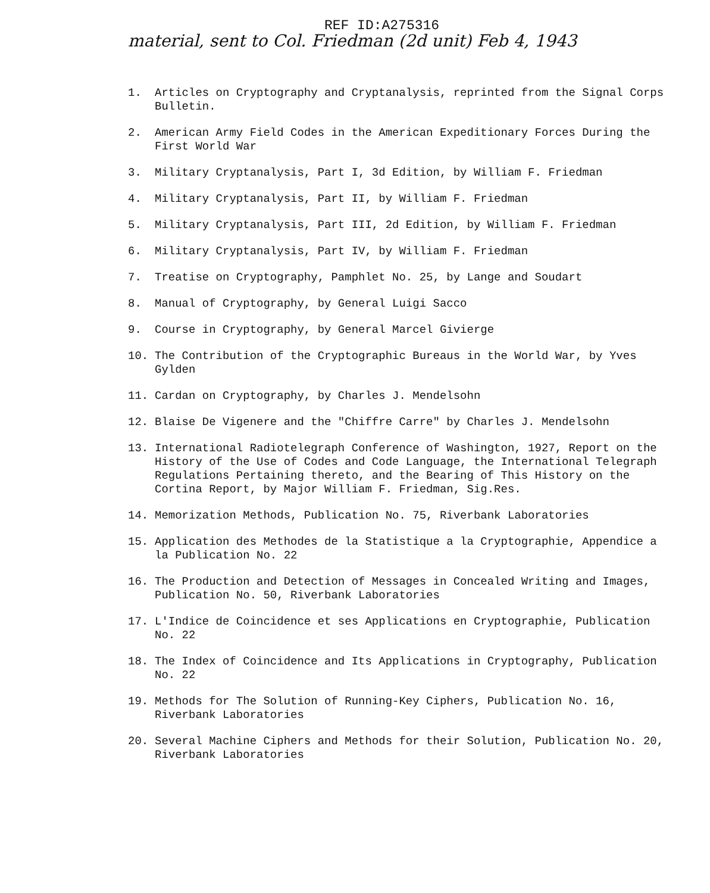REF ID:A275316
material, sent to Col. Friedman (2d unit) Feb 4, 1943
1. Articles on Cryptography and Cryptanalysis, reprinted from the Signal Corps Bulletin.
2. American Army Field Codes in the American Expeditionary Forces During the First World War
3. Military Cryptanalysis, Part I, 3d Edition, by William F. Friedman
4. Military Cryptanalysis, Part II, by William F. Friedman
5. Military Cryptanalysis, Part III, 2d Edition, by William F. Friedman
6. Military Cryptanalysis, Part IV, by William F. Friedman
7. Treatise on Cryptography, Pamphlet No. 25, by Lange and Soudart
8. Manual of Cryptography, by General Luigi Sacco
9. Course in Cryptography, by General Marcel Givierge
10. The Contribution of the Cryptographic Bureaus in the World War, by Yves Gylden
11. Cardan on Cryptography, by Charles J. Mendelsohn
12. Blaise De Vigenere and the "Chiffre Carre" by Charles J. Mendelsohn
13. International Radiotelegraph Conference of Washington, 1927, Report on the History of the Use of Codes and Code Language, the International Telegraph Regulations Pertaining thereto, and the Bearing of This History on the Cortina Report, by Major William F. Friedman, Sig.Res.
14. Memorization Methods, Publication No. 75, Riverbank Laboratories
15. Application des Methodes de la Statistique a la Cryptographie, Appendice a la Publication No. 22
16. The Production and Detection of Messages in Concealed Writing and Images, Publication No. 50, Riverbank Laboratories
17. L'Indice de Coincidence et ses Applications en Cryptographie, Publication No. 22
18. The Index of Coincidence and Its Applications in Cryptography, Publication No. 22
19. Methods for The Solution of Running-Key Ciphers, Publication No. 16, Riverbank Laboratories
20. Several Machine Ciphers and Methods for their Solution, Publication No. 20, Riverbank Laboratories